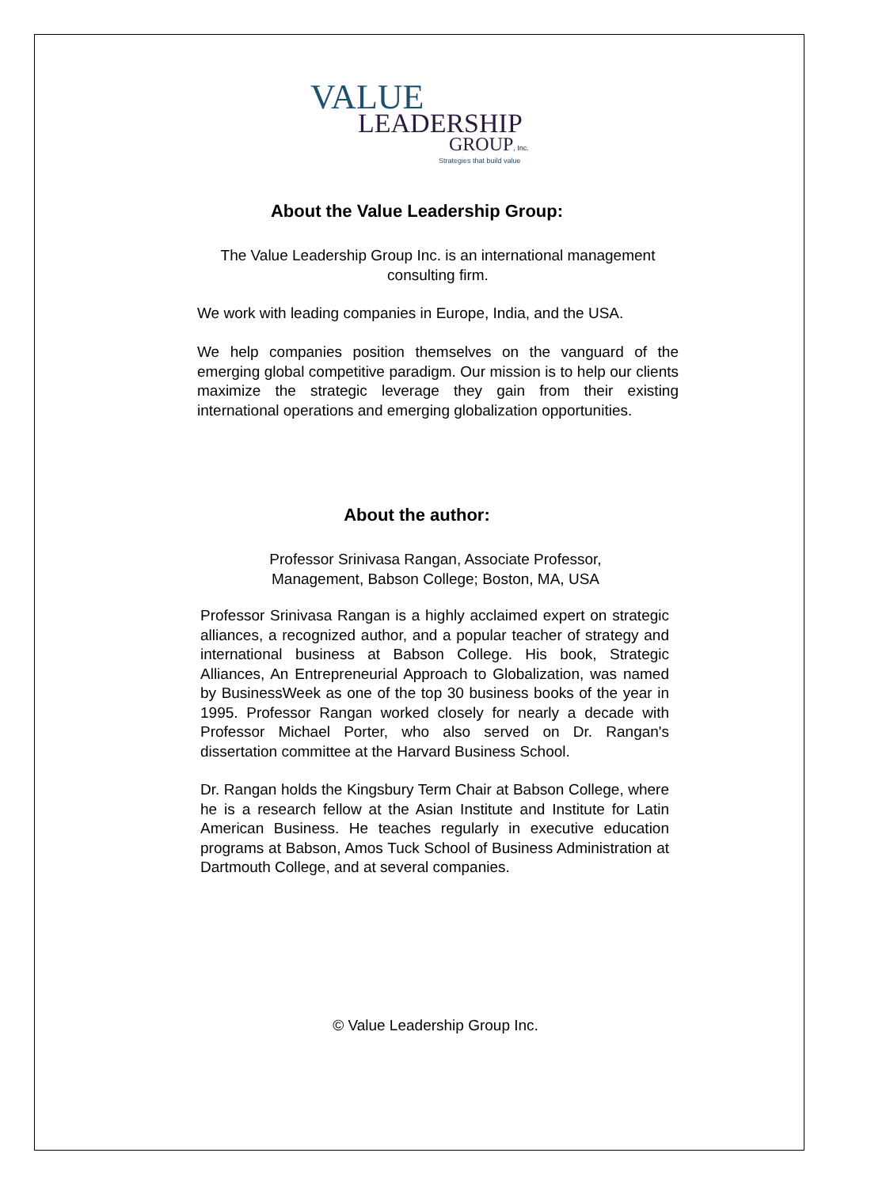VALUE
LEADERSHIP
GROUP, Inc.
Strategies that build value
About the Value Leadership Group:
The Value Leadership Group Inc. is an international management consulting firm.
We work with leading companies in Europe, India, and the USA.
We help companies position themselves on the vanguard of the emerging global competitive paradigm. Our mission is to help our clients maximize the strategic leverage they gain from their existing international operations and emerging globalization opportunities.
About the author:
Professor Srinivasa Rangan, Associate Professor, Management, Babson College; Boston, MA, USA
Professor Srinivasa Rangan is a highly acclaimed expert on strategic alliances, a recognized author, and a popular teacher of strategy and international business at Babson College. His book, Strategic Alliances, An Entrepreneurial Approach to Globalization, was named by BusinessWeek as one of the top 30 business books of the year in 1995. Professor Rangan worked closely for nearly a decade with Professor Michael Porter, who also served on Dr. Rangan's dissertation committee at the Harvard Business School.
Dr. Rangan holds the Kingsbury Term Chair at Babson College, where he is a research fellow at the Asian Institute and Institute for Latin American Business. He teaches regularly in executive education programs at Babson, Amos Tuck School of Business Administration at Dartmouth College, and at several companies.
© Value Leadership Group Inc.